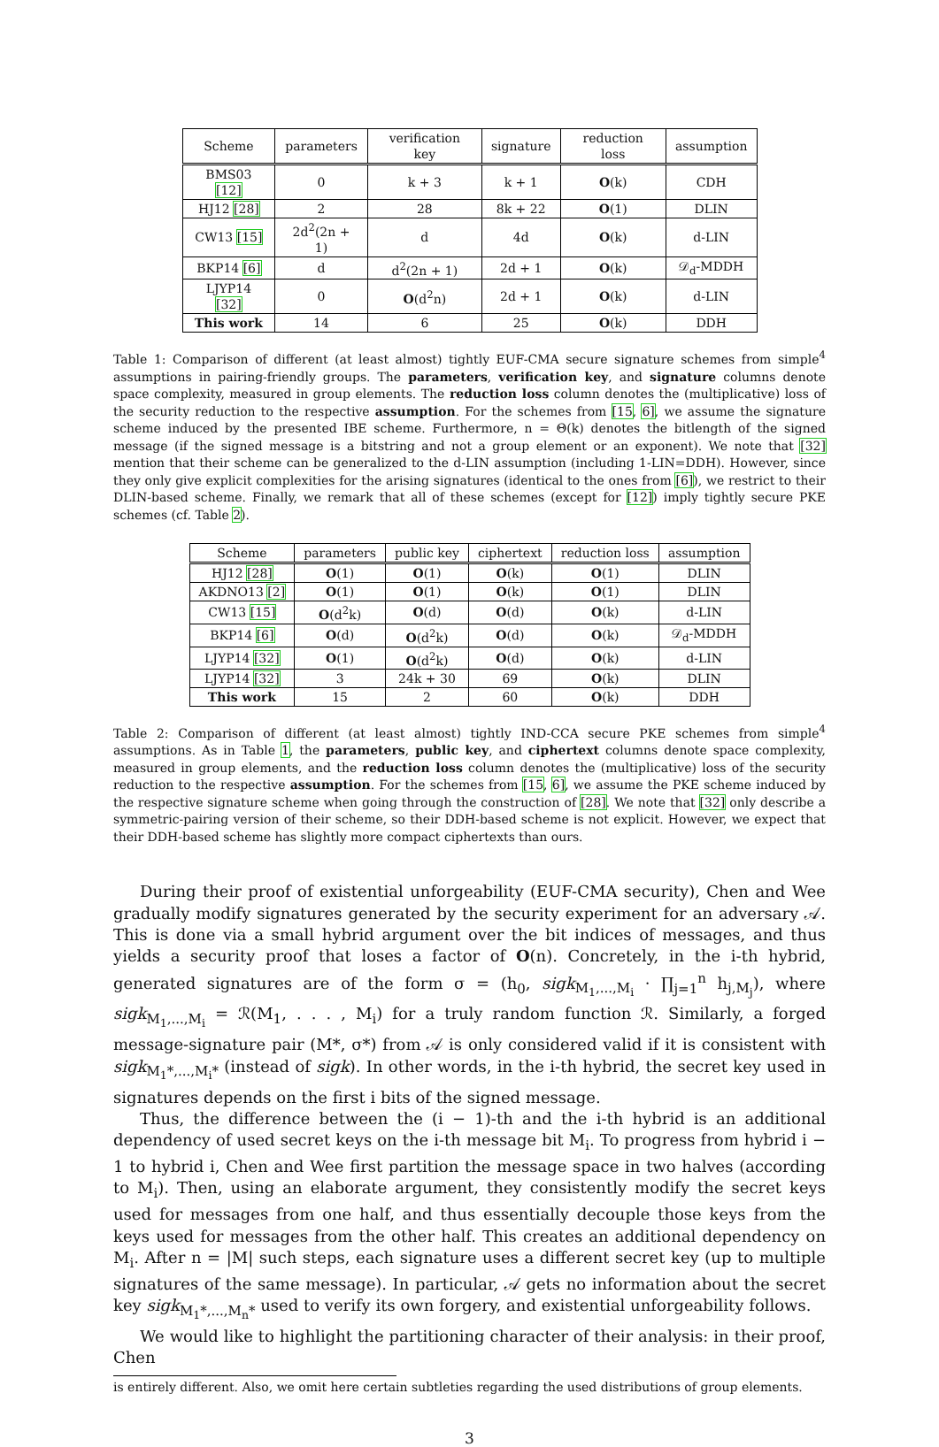| Scheme | parameters | verification key | signature | reduction loss | assumption |
| --- | --- | --- | --- | --- | --- |
| BMS03 [12] | 0 | k + 3 | k + 1 | O (k) | CDH |
| HJ12 [28] | 2 | 28 | 8k + 22 | O (1) | DLIN |
| CW13 [15] | 2d<sup>2</sup>(2n + 1) | d | 4d | O (k) | d-LIN |
| BKP14 [6] | d | d<sup>2</sup>(2n + 1) | 2d + 1 | O (k) | 𝒟<sub>d</sub>-MDDH |
| LJYP14 [32] | 0 | O (d<sup>2</sup>n) | 2d + 1 | O (k) | d-LIN |
| This work | 14 | 6 | 25 | O (k) | DDH |
Table 1: Comparison of different (at least almost) tightly EUF-CMA secure signature schemes from simple<sup>4</sup> assumptions in pairing-friendly groups. The parameters, verification key, and signature columns denote space complexity, measured in group elements. The reduction loss column denotes the (multiplicative) loss of the security reduction to the respective assumption. For the schemes from [15, 6], we assume the signature scheme induced by the presented IBE scheme. Furthermore, n = Θ(k) denotes the bitlength of the signed message (if the signed message is a bitstring and not a group element or an exponent). We note that [32] mention that their scheme can be generalized to the d-LIN assumption (including 1-LIN=DDH). However, since they only give explicit complexities for the arising signatures (identical to the ones from [6]), we restrict to their DLIN-based scheme. Finally, we remark that all of these schemes (except for [12]) imply tightly secure PKE schemes (cf. Table 2).
| Scheme | parameters | public key | ciphertext | reduction loss | assumption |
| --- | --- | --- | --- | --- | --- |
| HJ12 [28] | O (1) | O (1) | O (k) | O (1) | DLIN |
| AKDNO13 [2] | O (1) | O (1) | O (k) | O (1) | DLIN |
| CW13 [15] | O (d<sup>2</sup>k) | O (d) | O (d) | O (k) | d-LIN |
| BKP14 [6] | O (d) | O (d<sup>2</sup>k) | O (d) | O (k) | 𝒟<sub>d</sub>-MDDH |
| LJYP14 [32] | O (1) | O (d<sup>2</sup>k) | O (d) | O (k) | d-LIN |
| LJYP14 [32] | 3 | 24k + 30 | 69 | O (k) | DLIN |
| This work | 15 | 2 | 60 | O (k) | DDH |
Table 2: Comparison of different (at least almost) tightly IND-CCA secure PKE schemes from simple<sup>4</sup> assumptions. As in Table 1, the parameters, public key, and ciphertext columns denote space complexity, measured in group elements, and the reduction loss column denotes the (multiplicative) loss of the security reduction to the respective assumption. For the schemes from [15, 6], we assume the PKE scheme induced by the respective signature scheme when going through the construction of [28]. We note that [32] only describe a symmetric-pairing version of their scheme, so their DDH-based scheme is not explicit. However, we expect that their DDH-based scheme has slightly more compact ciphertexts than ours.
During their proof of existential unforgeability (EUF-CMA security), Chen and Wee gradually modify signatures generated by the security experiment for an adversary 𝒜. This is done via a small hybrid argument over the bit indices of messages, and thus yields a security proof that loses a factor of O(n). Concretely, in the i-th hybrid, generated signatures are of the form σ = (h<sub>0</sub>, sigk<sub>M<sub>1</sub>,...,M<sub>i</sub></sub> · ∏<sub>j=1</sub><sup>n</sup> h<sub>j,M<sub>j</sub></sub>), where sigk<sub>M<sub>1</sub>,...,M<sub>i</sub></sub> = ℛ(M<sub>1</sub>, . . . , M<sub>i</sub>) for a truly random function ℛ. Similarly, a forged message-signature pair (M*, σ*) from 𝒜 is only considered valid if it is consistent with sigk<sub>M<sub>1</sub>*,...,M<sub>i</sub>*</sub> (instead of sigk). In other words, in the i-th hybrid, the secret key used in signatures depends on the first i bits of the signed message.
Thus, the difference between the (i − 1)-th and the i-th hybrid is an additional dependency of used secret keys on the i-th message bit M<sub>i</sub>. To progress from hybrid i − 1 to hybrid i, Chen and Wee first partition the message space in two halves (according to M<sub>i</sub>). Then, using an elaborate argument, they consistently modify the secret keys used for messages from one half, and thus essentially decouple those keys from the keys used for messages from the other half. This creates an additional dependency on M<sub>i</sub>. After n = |M| such steps, each signature uses a different secret key (up to multiple signatures of the same message). In particular, 𝒜 gets no information about the secret key sigk<sub>M<sub>1</sub>*,...,M<sub>n</sub>*</sub> used to verify its own forgery, and existential unforgeability follows.
We would like to highlight the partitioning character of their analysis: in their proof, Chen
is entirely different. Also, we omit here certain subtleties regarding the used distributions of group elements.
3